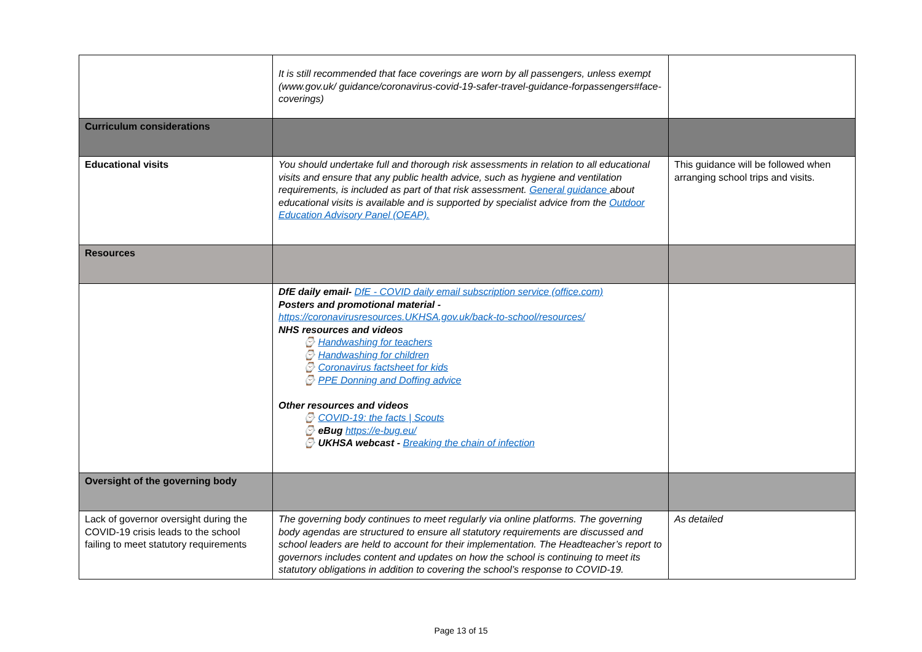| | It is still recommended that face coverings are worn by all passengers, unless exempt (www.gov.uk/ guidance/coronavirus-covid-19-safer-travel-guidance-forpassengers#face-coverings) | |
| Curriculum considerations | | |
| Educational visits | You should undertake full and thorough risk assessments in relation to all educational visits and ensure that any public health advice, such as hygiene and ventilation requirements, is included as part of that risk assessment. General guidance about educational visits is available and is supported by specialist advice from the Outdoor Education Advisory Panel (OEAP). | This guidance will be followed when arranging school trips and visits. |
| Resources | | |
| | DfE daily email- DfE - COVID daily email subscription service (office.com) Posters and promotional material - https://coronavirusresources.UKHSA.gov.uk/back-to-school/resources/ NHS resources and videos ⌚ Handwashing for teachers ⌚ Handwashing for children ⌚ Coronavirus factsheet for kids ⌚ PPE Donning and Doffing advice Other resources and videos ⌚ COVID-19: the facts / Scouts ⌚ eBug https://e-bug.eu/ ⌚ UKHSA webcast - Breaking the chain of infection | |
| Oversight of the governing body | | |
| Lack of governor oversight during the COVID-19 crisis leads to the school failing to meet statutory requirements | The governing body continues to meet regularly via online platforms. The governing body agendas are structured to ensure all statutory requirements are discussed and school leaders are held to account for their implementation. The Headteacher’s report to governors includes content and updates on how the school is continuing to meet its statutory obligations in addition to covering the school’s response to COVID-19. | As detailed |
Page 13 of 15